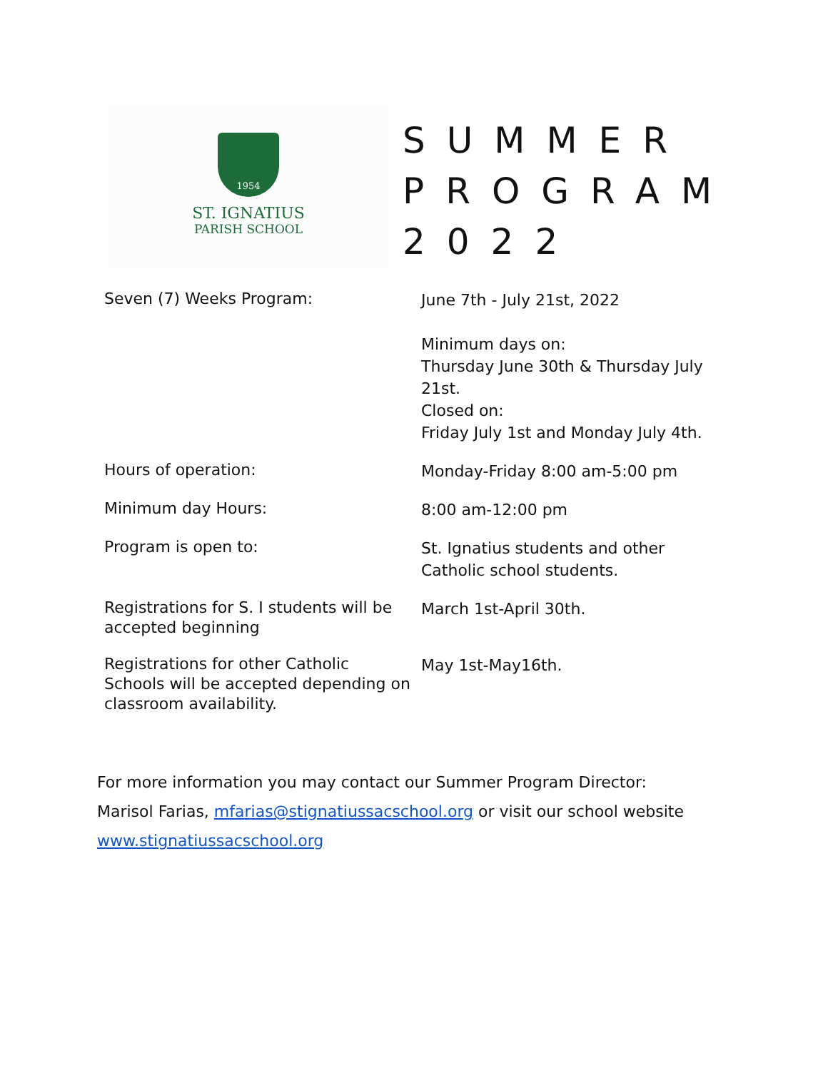1954
ST. IGNATIUS
PARISH SCHOOL
SUMMER
PROGRAM
2022
| Seven (7) Weeks Program: | June 7th - July 21st, 2022 Minimum days on: Thursday June 30th & Thursday July 21st. Closed on: Friday July 1st and Monday July 4th. |
| Hours of operation: | Monday-Friday 8:00 am-5:00 pm |
| Minimum day Hours: | 8:00 am-12:00 pm |
| Program is open to: | St. Ignatius students and other Catholic school students. |
| Registrations for S. I students will be accepted beginning | March 1st-April 30th. |
| Registrations for other Catholic Schools will be accepted depending on classroom availability. | May 1st-May16th. |
For more information you may contact our Summer Program Director:
Marisol Farias, mfarias@stignatiussacschool.org or visit our school website
www.stignatiussacschool.org